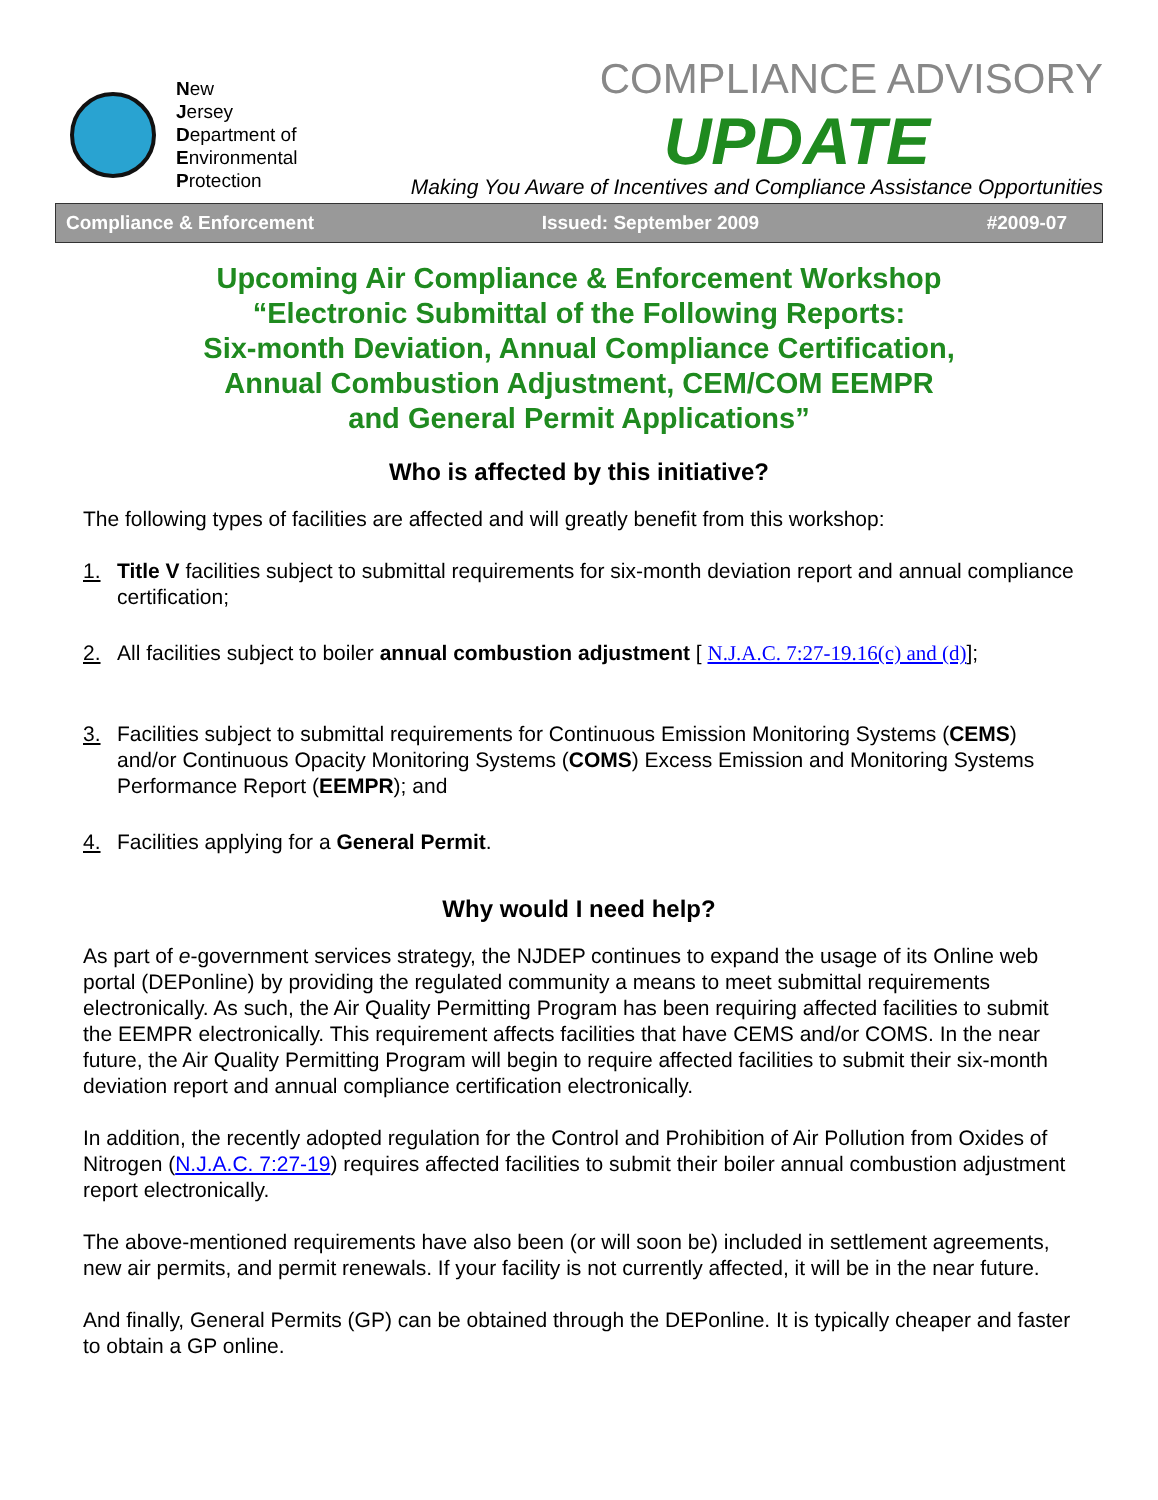New
Jersey
Department of
Environmental
Protection
COMPLIANCE ADVISORY
UPDATE
Making You Aware of Incentives and Compliance Assistance Opportunities
Compliance & Enforcement Issued: September 2009 #2009-07
Upcoming Air Compliance & Enforcement Workshop
“Electronic Submittal of the Following Reports:
Six-month Deviation, Annual Compliance Certification,
Annual Combustion Adjustment, CEM/COM EEMPR
and General Permit Applications”
Who is affected by this initiative?
The following types of facilities are affected and will greatly benefit from this workshop:
1. Title V facilities subject to submittal requirements for six-month deviation report and annual compliance certification;
2. All facilities subject to boiler annual combustion adjustment [ N.J.A.C. 7:27-19.16(c) and (d)];
3. Facilities subject to submittal requirements for Continuous Emission Monitoring Systems (CEMS) and/or Continuous Opacity Monitoring Systems (COMS) Excess Emission and Monitoring Systems Performance Report (EEMPR); and
4. Facilities applying for a General Permit.
Why would I need help?
As part of e-government services strategy, the NJDEP continues to expand the usage of its Online web portal (DEPonline) by providing the regulated community a means to meet submittal requirements electronically. As such, the Air Quality Permitting Program has been requiring affected facilities to submit the EEMPR electronically. This requirement affects facilities that have CEMS and/or COMS. In the near future, the Air Quality Permitting Program will begin to require affected facilities to submit their six-month deviation report and annual compliance certification electronically.
In addition, the recently adopted regulation for the Control and Prohibition of Air Pollution from Oxides of Nitrogen (N.J.A.C. 7:27-19) requires affected facilities to submit their boiler annual combustion adjustment report electronically.
The above-mentioned requirements have also been (or will soon be) included in settlement agreements, new air permits, and permit renewals. If your facility is not currently affected, it will be in the near future.
And finally, General Permits (GP) can be obtained through the DEPonline. It is typically cheaper and faster to obtain a GP online.